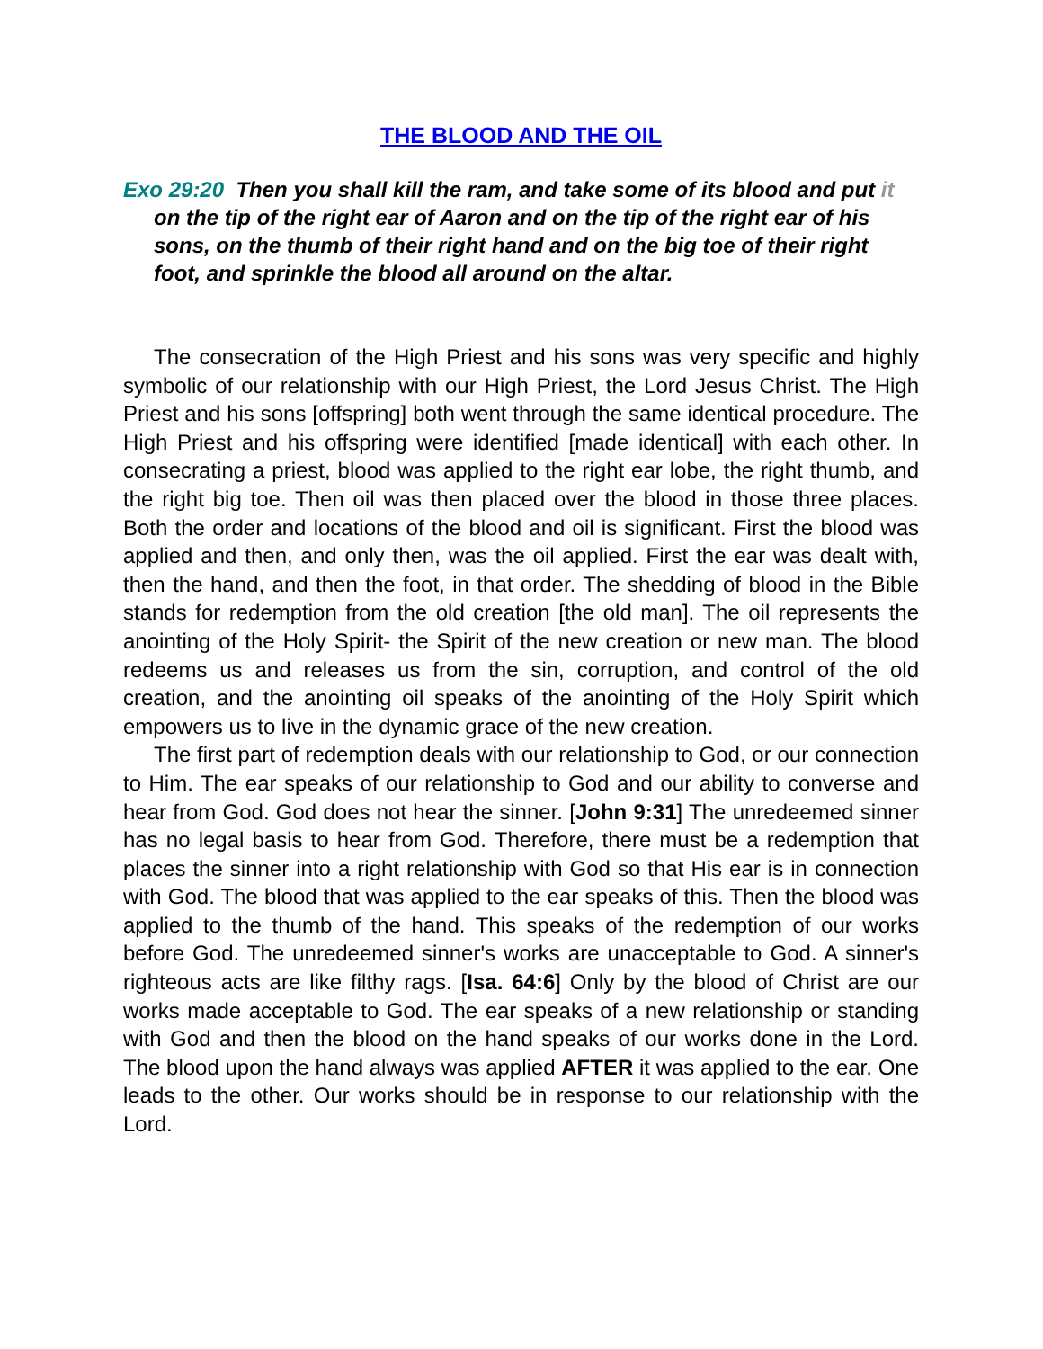THE BLOOD AND THE OIL
Exo 29:20 Then you shall kill the ram, and take some of its blood and put it on the tip of the right ear of Aaron and on the tip of the right ear of his sons, on the thumb of their right hand and on the big toe of their right foot, and sprinkle the blood all around on the altar.
The consecration of the High Priest and his sons was very specific and highly symbolic of our relationship with our High Priest, the Lord Jesus Christ. The High Priest and his sons [offspring] both went through the same identical procedure. The High Priest and his offspring were identified [made identical] with each other. In consecrating a priest, blood was applied to the right ear lobe, the right thumb, and the right big toe. Then oil was then placed over the blood in those three places. Both the order and locations of the blood and oil is significant. First the blood was applied and then, and only then, was the oil applied. First the ear was dealt with, then the hand, and then the foot, in that order. The shedding of blood in the Bible stands for redemption from the old creation [the old man]. The oil represents the anointing of the Holy Spirit- the Spirit of the new creation or new man. The blood redeems us and releases us from the sin, corruption, and control of the old creation, and the anointing oil speaks of the anointing of the Holy Spirit which empowers us to live in the dynamic grace of the new creation.
The first part of redemption deals with our relationship to God, or our connection to Him. The ear speaks of our relationship to God and our ability to converse and hear from God. God does not hear the sinner. [John 9:31] The unredeemed sinner has no legal basis to hear from God. Therefore, there must be a redemption that places the sinner into a right relationship with God so that His ear is in connection with God. The blood that was applied to the ear speaks of this. Then the blood was applied to the thumb of the hand. This speaks of the redemption of our works before God. The unredeemed sinner's works are unacceptable to God. A sinner's righteous acts are like filthy rags. [Isa. 64:6] Only by the blood of Christ are our works made acceptable to God. The ear speaks of a new relationship or standing with God and then the blood on the hand speaks of our works done in the Lord. The blood upon the hand always was applied AFTER it was applied to the ear. One leads to the other. Our works should be in response to our relationship with the Lord.